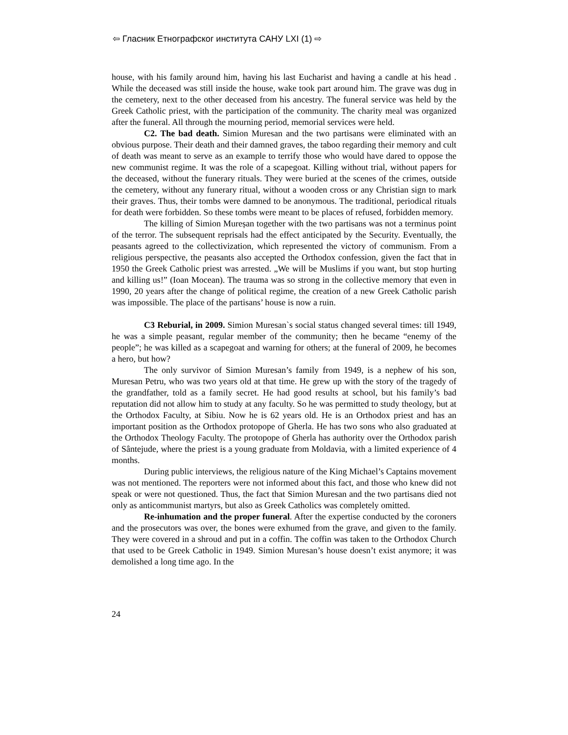⇦ Гласник Етнографског института САНУ LXI (1) ⇨
house, with his family around him, having his last Eucharist and having a candle at his head . While the deceased was still inside the house, wake took part around him. The grave was dug in the cemetery, next to the other deceased from his ancestry. The funeral service was held by the Greek Catholic priest, with the participation of the community. The charity meal was organized after the funeral. All through the mourning period, memorial services were held.
C2. The bad death. Simion Muresan and the two partisans were eliminated with an obvious purpose. Their death and their damned graves, the taboo regarding their memory and cult of death was meant to serve as an example to terrify those who would have dared to oppose the new communist regime. It was the role of a scapegoat. Killing without trial, without papers for the deceased, without the funerary rituals. They were buried at the scenes of the crimes, outside the cemetery, without any funerary ritual, without a wooden cross or any Christian sign to mark their graves. Thus, their tombs were damned to be anonymous. The traditional, periodical rituals for death were forbidden. So these tombs were meant to be places of refused, forbidden memory.
The killing of Simion Mureșan together with the two partisans was not a terminus point of the terror. The subsequent reprisals had the effect anticipated by the Security. Eventually, the peasants agreed to the collectivization, which represented the victory of communism. From a religious perspective, the peasants also accepted the Orthodox confession, given the fact that in 1950 the Greek Catholic priest was arrested. „We will be Muslims if you want, but stop hurting and killing us!” (Ioan Mocean). The trauma was so strong in the collective memory that even in 1990, 20 years after the change of political regime, the creation of a new Greek Catholic parish was impossible. The place of the partisans’ house is now a ruin.
C3 Reburial, in 2009. Simion Muresan`s social status changed several times: till 1949, he was a simple peasant, regular member of the community; then he became “enemy of the people”; he was killed as a scapegoat and warning for others; at the funeral of 2009, he becomes a hero, but how?
The only survivor of Simion Muresan’s family from 1949, is a nephew of his son, Muresan Petru, who was two years old at that time. He grew up with the story of the tragedy of the grandfather, told as a family secret. He had good results at school, but his family’s bad reputation did not allow him to study at any faculty. So he was permitted to study theology, but at the Orthodox Faculty, at Sibiu. Now he is 62 years old. He is an Orthodox priest and has an important position as the Orthodox protopope of Gherla. He has two sons who also graduated at the Orthodox Theology Faculty. The protopope of Gherla has authority over the Orthodox parish of Sântejude, where the priest is a young graduate from Moldavia, with a limited experience of 4 months.
During public interviews, the religious nature of the King Michael’s Captains movement was not mentioned. The reporters were not informed about this fact, and those who knew did not speak or were not questioned. Thus, the fact that Simion Muresan and the two partisans died not only as anticommunist martyrs, but also as Greek Catholics was completely omitted.
Re-inhumation and the proper funeral. After the expertise conducted by the coroners and the prosecutors was over, the bones were exhumed from the grave, and given to the family. They were covered in a shroud and put in a coffin. The coffin was taken to the Orthodox Church that used to be Greek Catholic in 1949. Simion Muresan’s house doesn’t exist anymore; it was demolished a long time ago. In the
24